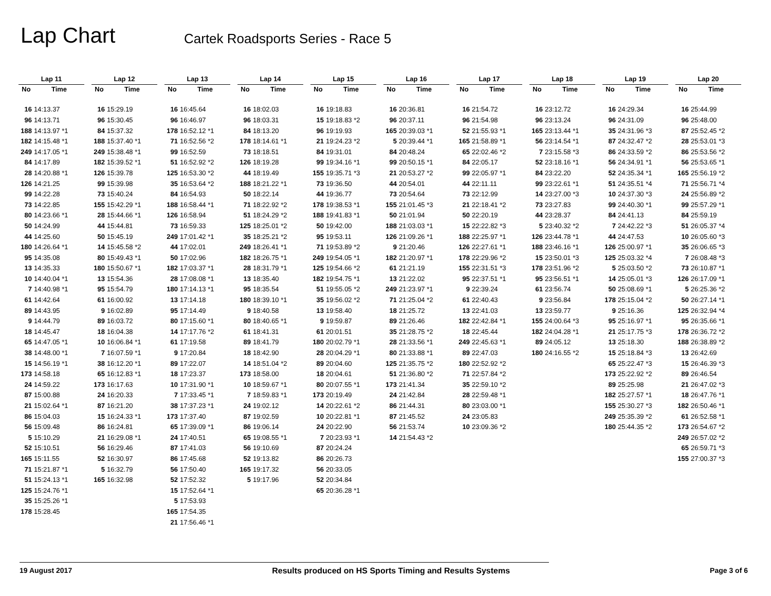Lap Chart
Cartek Roadsports Series - Race 5
| Lap 11 | |
| --- | --- |
| No | Time |
| 16 | 14:13.37 |
| 96 | 14:13.71 |
| 188 | 14:13.97 *1 |
| 182 | 14:15.48 *1 |
| 249 | 14:17.05 *1 |
| 84 | 14:17.89 |
| 28 | 14:20.88 *1 |
| 126 | 14:21.25 |
| 99 | 14:22.28 |
| 73 | 14:22.85 |
| 80 | 14:23.66 *1 |
| 50 | 14:24.99 |
| 44 | 14:25.60 |
| 180 | 14:26.64 *1 |
| 95 | 14:35.08 |
| 13 | 14:35.33 |
| 10 | 14:40.04 *1 |
| 7 | 14:40.98 *1 |
| 61 | 14:42.64 |
| 89 | 14:43.95 |
| 9 | 14:44.79 |
| 18 | 14:45.47 |
| 65 | 14:47.05 *1 |
| 38 | 14:48.00 *1 |
| 15 | 14:56.19 *1 |
| 173 | 14:58.18 |
| 24 | 14:59.22 |
| 87 | 15:00.88 |
| 21 | 15:02.64 *1 |
| 86 | 15:04.03 |
| 56 | 15:09.48 |
| 5 | 15:10.29 |
| 52 | 15:10.51 |
| 165 | 15:11.55 |
| 71 | 15:21.87 *1 |
| 51 | 15:24.13 *1 |
| 125 | 15:24.76 *1 |
| 35 | 15:25.26 *1 |
| 178 | 15:28.45 |
| Lap 12 | |
| --- | --- |
| No | Time |
| 16 | 15:29.19 |
| 96 | 15:30.45 |
| 84 | 15:37.32 |
| 188 | 15:37.40 *1 |
| 249 | 15:38.48 *1 |
| 182 | 15:39.52 *1 |
| 126 | 15:39.78 |
| 99 | 15:39.98 |
| 73 | 15:40.24 |
| 155 | 15:42.29 *1 |
| 28 | 15:44.66 *1 |
| 44 | 15:44.81 |
| 50 | 15:45.19 |
| 14 | 15:45.58 *2 |
| 80 | 15:49.43 *1 |
| 180 | 15:50.67 *1 |
| 13 | 15:54.36 |
| 95 | 15:54.79 |
| 61 | 16:00.92 |
| 9 | 16:02.89 |
| 89 | 16:03.72 |
| 18 | 16:04.38 |
| 10 | 16:06.84 *1 |
| 7 | 16:07.59 *1 |
| 38 | 16:12.20 *1 |
| 65 | 16:12.83 *1 |
| 173 | 16:17.63 |
| 24 | 16:20.33 |
| 87 | 16:21.20 |
| 15 | 16:24.33 *1 |
| 86 | 16:24.81 |
| 21 | 16:29.08 *1 |
| 56 | 16:29.46 |
| 52 | 16:30.97 |
| 5 | 16:32.79 |
| 165 | 16:32.98 |
| Lap 13 | |
| --- | --- |
| No | Time |
| 16 | 16:45.64 |
| 96 | 16:46.97 |
| 178 | 16:52.12 *1 |
| 71 | 16:52.56 *2 |
| 99 | 16:52.59 |
| 51 | 16:52.92 *2 |
| 125 | 16:53.30 *2 |
| 35 | 16:53.64 *2 |
| 84 | 16:54.93 |
| 188 | 16:58.44 *1 |
| 126 | 16:58.94 |
| 73 | 16:59.33 |
| 249 | 17:01.42 *1 |
| 44 | 17:02.01 |
| 50 | 17:02.96 |
| 182 | 17:03.37 *1 |
| 28 | 17:08.08 *1 |
| 180 | 17:14.13 *1 |
| 13 | 17:14.18 |
| 95 | 17:14.49 |
| 80 | 17:15.60 *1 |
| 14 | 17:17.76 *2 |
| 61 | 17:19.58 |
| 9 | 17:20.84 |
| 89 | 17:22.07 |
| 18 | 17:23.37 |
| 10 | 17:31.90 *1 |
| 7 | 17:33.45 *1 |
| 38 | 17:37.23 *1 |
| 173 | 17:37.40 |
| 65 | 17:39.09 *1 |
| 24 | 17:40.51 |
| 87 | 17:41.03 |
| 86 | 17:45.68 |
| 56 | 17:50.40 |
| 52 | 17:52.32 |
| 15 | 17:52.64 *1 |
| 5 | 17:53.93 |
| 165 | 17:54.35 |
| 21 | 17:56.46 *1 |
| Lap 14 | |
| --- | --- |
| No | Time |
| 16 | 18:02.03 |
| 96 | 18:03.31 |
| 84 | 18:13.20 |
| 178 | 18:14.61 *1 |
| 73 | 18:18.51 |
| 126 | 18:19.28 |
| 44 | 18:19.49 |
| 188 | 18:21.22 *1 |
| 50 | 18:22.14 |
| 71 | 18:22.92 *2 |
| 51 | 18:24.29 *2 |
| 125 | 18:25.01 *2 |
| 35 | 18:25.21 *2 |
| 249 | 18:26.41 *1 |
| 182 | 18:26.75 *1 |
| 28 | 18:31.79 *1 |
| 13 | 18:35.40 |
| 95 | 18:35.54 |
| 180 | 18:39.10 *1 |
| 9 | 18:40.58 |
| 80 | 18:40.65 *1 |
| 61 | 18:41.31 |
| 89 | 18:41.79 |
| 18 | 18:42.90 |
| 14 | 18:51.04 *2 |
| 173 | 18:58.00 |
| 10 | 18:59.67 *1 |
| 7 | 18:59.83 *1 |
| 24 | 19:02.12 |
| 87 | 19:02.59 |
| 86 | 19:06.14 |
| 65 | 19:08.55 *1 |
| 56 | 19:10.69 |
| 52 | 19:13.82 |
| 165 | 19:17.32 |
| 5 | 19:17.96 |
| Lap 15 | |
| --- | --- |
| No | Time |
| 16 | 19:18.83 |
| 15 | 19:18.83 *2 |
| 96 | 19:19.93 |
| 21 | 19:24.23 *2 |
| 84 | 19:31.01 |
| 99 | 19:34.16 *1 |
| 155 | 19:35.71 *3 |
| 73 | 19:36.50 |
| 44 | 19:36.77 |
| 178 | 19:38.53 *1 |
| 188 | 19:41.83 *1 |
| 50 | 19:42.00 |
| 95 | 19:53.11 |
| 71 | 19:53.89 *2 |
| 249 | 19:54.05 *1 |
| 125 | 19:54.66 *2 |
| 182 | 19:54.75 *1 |
| 51 | 19:55.05 *2 |
| 35 | 19:56.02 *2 |
| 13 | 19:58.40 |
| 9 | 19:59.87 |
| 61 | 20:01.51 |
| 180 | 20:02.79 *1 |
| 28 | 20:04.29 *1 |
| 89 | 20:04.60 |
| 18 | 20:04.61 |
| 80 | 20:07.55 *1 |
| 173 | 20:19.49 |
| 14 | 20:22.61 *2 |
| 10 | 20:22.81 *1 |
| 24 | 20:22.90 |
| 7 | 20:23.93 *1 |
| 87 | 20:24.24 |
| 86 | 20:26.73 |
| 56 | 20:33.05 |
| 52 | 20:34.84 |
| 65 | 20:36.28 *1 |
| Lap 16 | |
| --- | --- |
| No | Time |
| 16 | 20:36.81 |
| 96 | 20:37.11 |
| 165 | 20:39.03 *1 |
| 5 | 20:39.44 *1 |
| 84 | 20:48.24 |
| 99 | 20:50.15 *1 |
| 21 | 20:53.27 *2 |
| 44 | 20:54.01 |
| 73 | 20:54.64 |
| 155 | 21:01.45 *3 |
| 50 | 21:01.94 |
| 188 | 21:03.03 *1 |
| 126 | 21:09.26 *1 |
| 9 | 21:20.46 |
| 182 | 21:20.97 *1 |
| 61 | 21:21.19 |
| 13 | 21:22.02 |
| 249 | 21:23.97 *1 |
| 71 | 21:25.04 *2 |
| 18 | 21:25.72 |
| 89 | 21:26.46 |
| 35 | 21:28.75 *2 |
| 28 | 21:33.56 *1 |
| 80 | 21:33.88 *1 |
| 125 | 21:35.75 *2 |
| 51 | 21:36.80 *2 |
| 173 | 21:41.34 |
| 24 | 21:42.84 |
| 86 | 21:44.31 |
| 87 | 21:45.52 |
| 56 | 21:53.74 |
| 14 | 21:54.43 *2 |
| Lap 17 | |
| --- | --- |
| No | Time |
| 16 | 21:54.72 |
| 96 | 21:54.98 |
| 52 | 21:55.93 *1 |
| 165 | 21:58.89 *1 |
| 65 | 22:02.46 *2 |
| 84 | 22:05.17 |
| 99 | 22:05.97 *1 |
| 44 | 22:11.11 |
| 73 | 22:12.99 |
| 21 | 22:18.41 *2 |
| 50 | 22:20.19 |
| 15 | 22:22.82 *3 |
| 188 | 22:25.97 *1 |
| 126 | 22:27.61 *1 |
| 178 | 22:29.96 *2 |
| 155 | 22:31.51 *3 |
| 95 | 22:37.51 *1 |
| 9 | 22:39.24 |
| 61 | 22:40.43 |
| 13 | 22:41.03 |
| 182 | 22:42.84 *1 |
| 18 | 22:45.44 |
| 249 | 22:45.63 *1 |
| 89 | 22:47.03 |
| 180 | 22:52.92 *2 |
| 71 | 22:57.84 *2 |
| 35 | 22:59.10 *2 |
| 28 | 22:59.48 *1 |
| 80 | 23:03.00 *1 |
| 24 | 23:05.83 |
| 10 | 23:09.36 *2 |
| Lap 18 | |
| --- | --- |
| No | Time |
| 16 | 23:12.72 |
| 96 | 23:13.24 |
| 165 | 23:13.44 *1 |
| 56 | 23:14.54 *1 |
| 7 | 23:15.58 *3 |
| 52 | 23:18.16 *1 |
| 84 | 23:22.20 |
| 99 | 23:22.61 *1 |
| 14 | 23:27.00 *3 |
| 73 | 23:27.83 |
| 44 | 23:28.37 |
| 5 | 23:40.32 *2 |
| 126 | 23:44.78 *1 |
| 188 | 23:46.16 *1 |
| 15 | 23:50.01 *3 |
| 178 | 23:51.96 *2 |
| 95 | 23:56.51 *1 |
| 61 | 23:56.74 |
| 9 | 23:56.84 |
| 13 | 23:59.77 |
| 155 | 24:00.64 *3 |
| 182 | 24:04.28 *1 |
| 89 | 24:05.12 |
| 180 | 24:16.55 *2 |
| Lap 19 | |
| --- | --- |
| No | Time |
| 16 | 24:29.34 |
| 96 | 24:31.09 |
| 35 | 24:31.96 *3 |
| 87 | 24:32.47 *2 |
| 86 | 24:33.59 *2 |
| 56 | 24:34.91 *1 |
| 52 | 24:35.34 *1 |
| 51 | 24:35.51 *4 |
| 10 | 24:37.30 *3 |
| 99 | 24:40.30 *1 |
| 84 | 24:41.13 |
| 7 | 24:42.22 *3 |
| 44 | 24:47.53 |
| 126 | 25:00.97 *1 |
| 125 | 25:03.32 *4 |
| 5 | 25:03.50 *2 |
| 14 | 25:05.01 *3 |
| 50 | 25:08.69 *1 |
| 178 | 25:15.04 *2 |
| 9 | 25:16.36 |
| 95 | 25:16.97 *1 |
| 21 | 25:17.75 *3 |
| 13 | 25:18.30 |
| 15 | 25:18.84 *3 |
| 65 | 25:22.47 *3 |
| 173 | 25:22.92 *2 |
| 89 | 25:25.98 |
| 182 | 25:27.57 *1 |
| 155 | 25:30.27 *3 |
| 249 | 25:35.39 *2 |
| 180 | 25:44.35 *2 |
| Lap 20 | |
| --- | --- |
| No | Time |
| 16 | 25:44.99 |
| 96 | 25:48.00 |
| 87 | 25:52.45 *2 |
| 28 | 25:53.01 *3 |
| 86 | 25:53.56 *2 |
| 56 | 25:53.65 *1 |
| 165 | 25:56.19 *2 |
| 71 | 25:56.71 *4 |
| 24 | 25:56.89 *2 |
| 99 | 25:57.29 *1 |
| 84 | 25:59.19 |
| 51 | 26:05.37 *4 |
| 10 | 26:05.60 *3 |
| 35 | 26:06.65 *3 |
| 7 | 26:08.48 *3 |
| 73 | 26:10.87 *1 |
| 126 | 26:17.09 *1 |
| 5 | 26:25.36 *2 |
| 50 | 26:27.14 *1 |
| 125 | 26:32.94 *4 |
| 95 | 26:35.66 *1 |
| 178 | 26:36.72 *2 |
| 188 | 26:38.89 *2 |
| 13 | 26:42.69 |
| 15 | 26:46.39 *3 |
| 89 | 26:46.54 |
| 21 | 26:47.02 *3 |
| 18 | 26:47.76 *1 |
| 182 | 26:50.46 *1 |
| 61 | 26:52.58 *1 |
| 173 | 26:54.67 *2 |
| 249 | 26:57.02 *2 |
| 65 | 26:59.71 *3 |
| 155 | 27:00.37 *3 |
19 August 2017 Results produced on HS Sports Timing and Results Systems Page 3 of 6